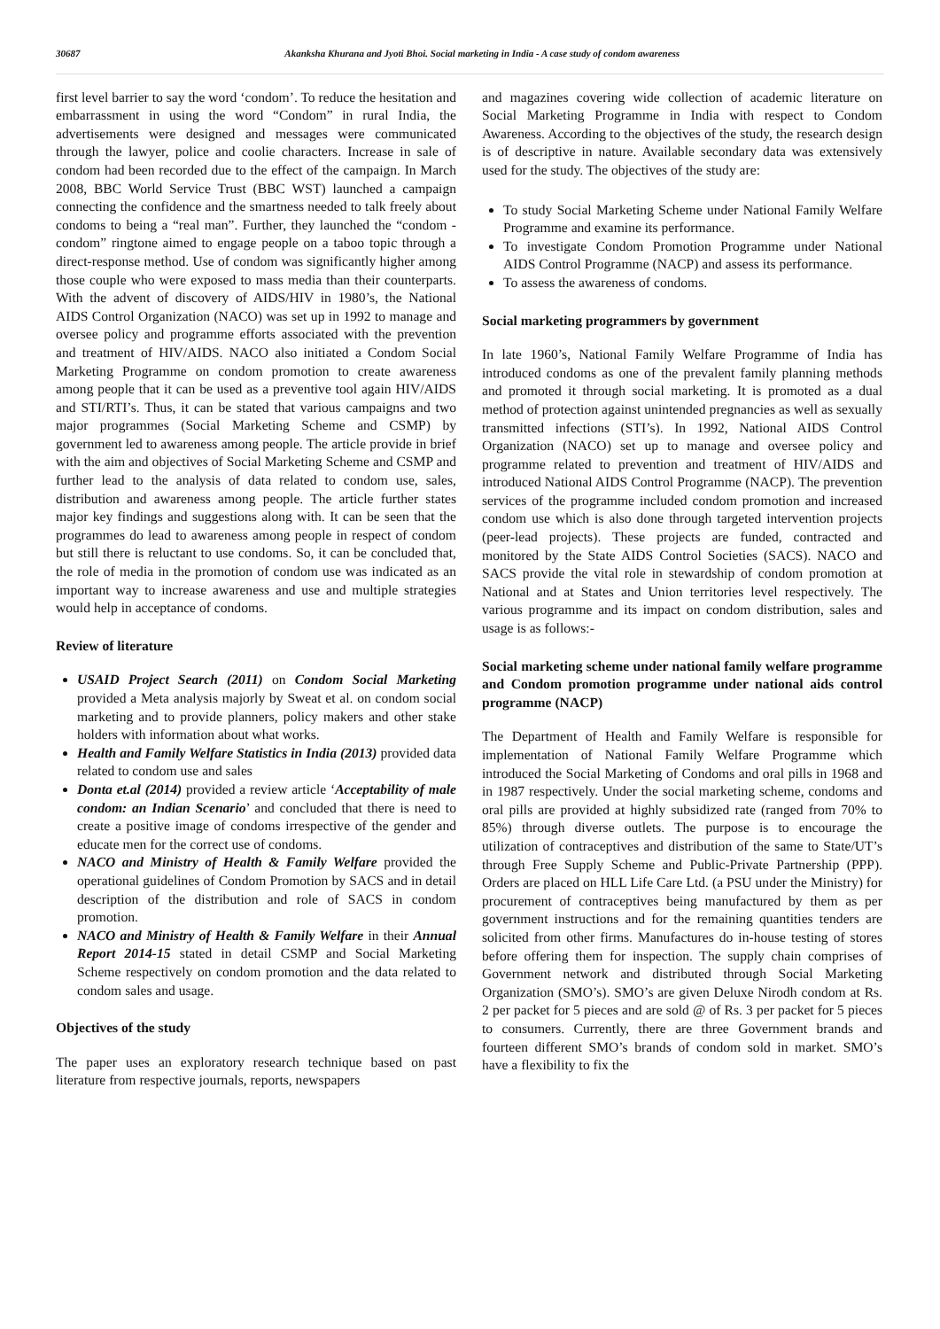30687 Akanksha Khurana and Jyoti Bhoi. Social marketing in India - A case study of condom awareness
first level barrier to say the word ‘condom’. To reduce the hesitation and embarrassment in using the word “Condom” in rural India, the advertisements were designed and messages were communicated through the lawyer, police and coolie characters. Increase in sale of condom had been recorded due to the effect of the campaign. In March 2008, BBC World Service Trust (BBC WST) launched a campaign connecting the confidence and the smartness needed to talk freely about condoms to being a “real man”. Further, they launched the “condom - condom” ringtone aimed to engage people on a taboo topic through a direct-response method. Use of condom was significantly higher among those couple who were exposed to mass media than their counterparts. With the advent of discovery of AIDS/HIV in 1980’s, the National AIDS Control Organization (NACO) was set up in 1992 to manage and oversee policy and programme efforts associated with the prevention and treatment of HIV/AIDS. NACO also initiated a Condom Social Marketing Programme on condom promotion to create awareness among people that it can be used as a preventive tool again HIV/AIDS and STI/RTI’s. Thus, it can be stated that various campaigns and two major programmes (Social Marketing Scheme and CSMP) by government led to awareness among people. The article provide in brief with the aim and objectives of Social Marketing Scheme and CSMP and further lead to the analysis of data related to condom use, sales, distribution and awareness among people. The article further states major key findings and suggestions along with. It can be seen that the programmes do lead to awareness among people in respect of condom but still there is reluctant to use condoms. So, it can be concluded that, the role of media in the promotion of condom use was indicated as an important way to increase awareness and use and multiple strategies would help in acceptance of condoms.
Review of literature
USAID Project Search (2011) on Condom Social Marketing provided a Meta analysis majorly by Sweat et al. on condom social marketing and to provide planners, policy makers and other stake holders with information about what works.
Health and Family Welfare Statistics in India (2013) provided data related to condom use and sales
Donta et.al (2014) provided a review article ‘Acceptability of male condom: an Indian Scenario’ and concluded that there is need to create a positive image of condoms irrespective of the gender and educate men for the correct use of condoms.
NACO and Ministry of Health & Family Welfare provided the operational guidelines of Condom Promotion by SACS and in detail description of the distribution and role of SACS in condom promotion.
NACO and Ministry of Health & Family Welfare in their Annual Report 2014-15 stated in detail CSMP and Social Marketing Scheme respectively on condom promotion and the data related to condom sales and usage.
Objectives of the study
The paper uses an exploratory research technique based on past literature from respective journals, reports, newspapers
and magazines covering wide collection of academic literature on Social Marketing Programme in India with respect to Condom Awareness. According to the objectives of the study, the research design is of descriptive in nature. Available secondary data was extensively used for the study. The objectives of the study are:
To study Social Marketing Scheme under National Family Welfare Programme and examine its performance.
To investigate Condom Promotion Programme under National AIDS Control Programme (NACP) and assess its performance.
To assess the awareness of condoms.
Social marketing programmers by government
In late 1960’s, National Family Welfare Programme of India has introduced condoms as one of the prevalent family planning methods and promoted it through social marketing. It is promoted as a dual method of protection against unintended pregnancies as well as sexually transmitted infections (STI’s). In 1992, National AIDS Control Organization (NACO) set up to manage and oversee policy and programme related to prevention and treatment of HIV/AIDS and introduced National AIDS Control Programme (NACP). The prevention services of the programme included condom promotion and increased condom use which is also done through targeted intervention projects (peer-lead projects). These projects are funded, contracted and monitored by the State AIDS Control Societies (SACS). NACO and SACS provide the vital role in stewardship of condom promotion at National and at States and Union territories level respectively. The various programme and its impact on condom distribution, sales and usage is as follows:-
Social marketing scheme under national family welfare programme and Condom promotion programme under national aids control programme (NACP)
The Department of Health and Family Welfare is responsible for implementation of National Family Welfare Programme which introduced the Social Marketing of Condoms and oral pills in 1968 and in 1987 respectively. Under the social marketing scheme, condoms and oral pills are provided at highly subsidized rate (ranged from 70% to 85%) through diverse outlets. The purpose is to encourage the utilization of contraceptives and distribution of the same to State/UT’s through Free Supply Scheme and Public-Private Partnership (PPP). Orders are placed on HLL Life Care Ltd. (a PSU under the Ministry) for procurement of contraceptives being manufactured by them as per government instructions and for the remaining quantities tenders are solicited from other firms. Manufactures do in-house testing of stores before offering them for inspection. The supply chain comprises of Government network and distributed through Social Marketing Organization (SMO’s). SMO’s are given Deluxe Nirodh condom at Rs. 2 per packet for 5 pieces and are sold @ of Rs. 3 per packet for 5 pieces to consumers. Currently, there are three Government brands and fourteen different SMO’s brands of condom sold in market. SMO’s have a flexibility to fix the